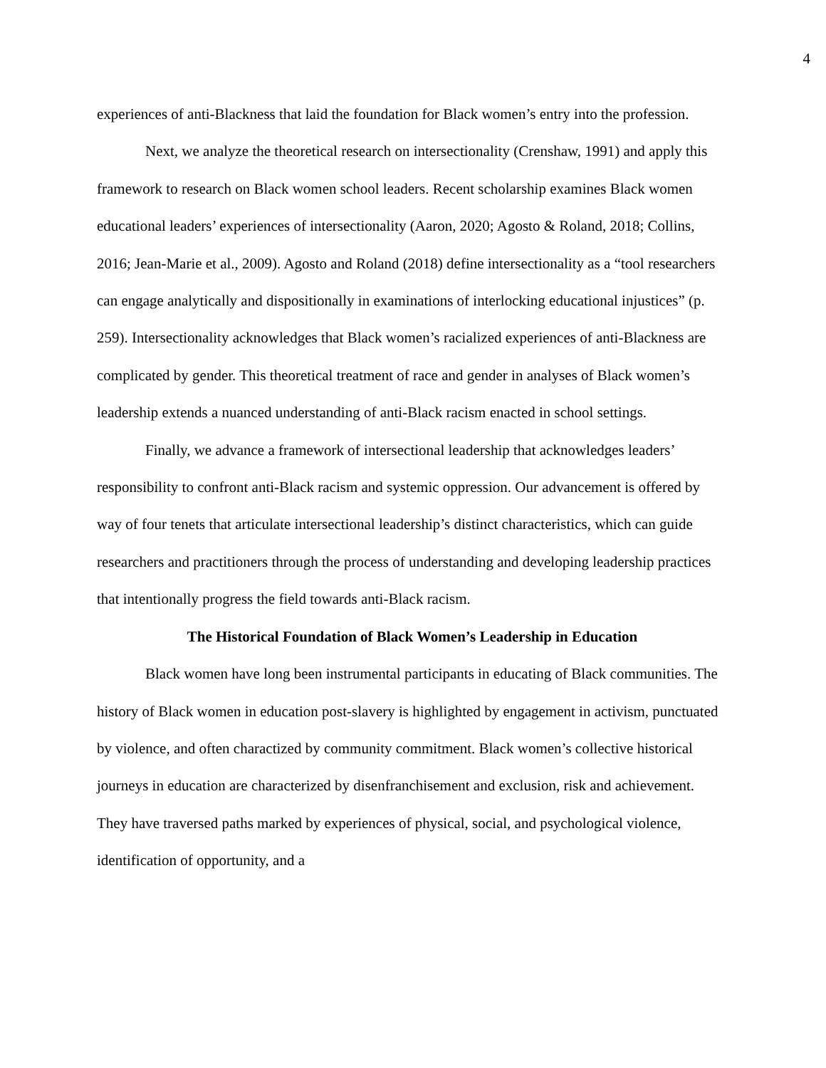4
experiences of anti-Blackness that laid the foundation for Black women’s entry into the profession.
Next, we analyze the theoretical research on intersectionality (Crenshaw, 1991) and apply this framework to research on Black women school leaders. Recent scholarship examines Black women educational leaders’ experiences of intersectionality (Aaron, 2020; Agosto & Roland, 2018; Collins, 2016; Jean-Marie et al., 2009). Agosto and Roland (2018) define intersectionality as a “tool researchers can engage analytically and dispositionally in examinations of interlocking educational injustices” (p. 259). Intersectionality acknowledges that Black women’s racialized experiences of anti-Blackness are complicated by gender. This theoretical treatment of race and gender in analyses of Black women’s leadership extends a nuanced understanding of anti-Black racism enacted in school settings.
Finally, we advance a framework of intersectional leadership that acknowledges leaders’ responsibility to confront anti-Black racism and systemic oppression. Our advancement is offered by way of four tenets that articulate intersectional leadership’s distinct characteristics, which can guide researchers and practitioners through the process of understanding and developing leadership practices that intentionally progress the field towards anti-Black racism.
The Historical Foundation of Black Women’s Leadership in Education
Black women have long been instrumental participants in educating of Black communities. The history of Black women in education post-slavery is highlighted by engagement in activism, punctuated by violence, and often charactized by community commitment. Black women’s collective historical journeys in education are characterized by disenfranchisement and exclusion, risk and achievement. They have traversed paths marked by experiences of physical, social, and psychological violence, identification of opportunity, and a